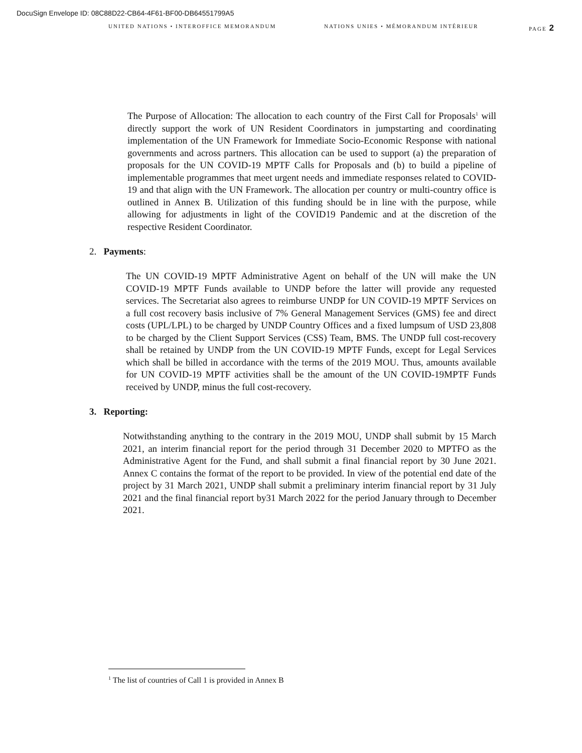DocuSign Envelope ID: 08C88D22-CB64-4F61-BF00-DB64551799A5
UNITED NATIONS • INTEROFFICE MEMORANDUM NATIONS UNIES • MÉMORANDUM INTÉRIEUR PAGE 2
The Purpose of Allocation: The allocation to each country of the First Call for Proposals<sup>1</sup> will directly support the work of UN Resident Coordinators in jumpstarting and coordinating implementation of the UN Framework for Immediate Socio-Economic Response with national governments and across partners. This allocation can be used to support (a) the preparation of proposals for the UN COVID-19 MPTF Calls for Proposals and (b) to build a pipeline of implementable programmes that meet urgent needs and immediate responses related to COVID-19 and that align with the UN Framework. The allocation per country or multi-country office is outlined in Annex B. Utilization of this funding should be in line with the purpose, while allowing for adjustments in light of the COVID19 Pandemic and at the discretion of the respective Resident Coordinator.
2. Payments:
The UN COVID-19 MPTF Administrative Agent on behalf of the UN will make the UN COVID-19 MPTF Funds available to UNDP before the latter will provide any requested services. The Secretariat also agrees to reimburse UNDP for UN COVID-19 MPTF Services on a full cost recovery basis inclusive of 7% General Management Services (GMS) fee and direct costs (UPL/LPL) to be charged by UNDP Country Offices and a fixed lumpsum of USD 23,808 to be charged by the Client Support Services (CSS) Team, BMS. The UNDP full cost-recovery shall be retained by UNDP from the UN COVID-19 MPTF Funds, except for Legal Services which shall be billed in accordance with the terms of the 2019 MOU. Thus, amounts available for UN COVID-19 MPTF activities shall be the amount of the UN COVID-19MPTF Funds received by UNDP, minus the full cost-recovery.
3. Reporting:
Notwithstanding anything to the contrary in the 2019 MOU, UNDP shall submit by 15 March 2021, an interim financial report for the period through 31 December 2020 to MPTFO as the Administrative Agent for the Fund, and shall submit a final financial report by 30 June 2021. Annex C contains the format of the report to be provided. In view of the potential end date of the project by 31 March 2021, UNDP shall submit a preliminary interim financial report by 31 July 2021 and the final financial report by31 March 2022 for the period January through to December 2021.
<sup>1</sup> The list of countries of Call 1 is provided in Annex B